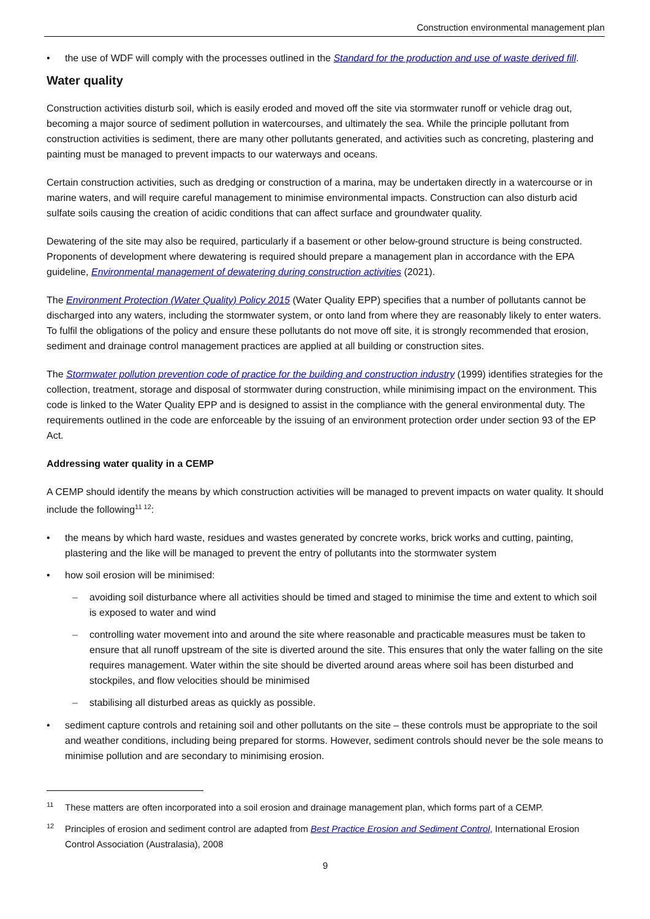Construction environmental management plan
the use of WDF will comply with the processes outlined in the Standard for the production and use of waste derived fill.
Water quality
Construction activities disturb soil, which is easily eroded and moved off the site via stormwater runoff or vehicle drag out, becoming a major source of sediment pollution in watercourses, and ultimately the sea. While the principle pollutant from construction activities is sediment, there are many other pollutants generated, and activities such as concreting, plastering and painting must be managed to prevent impacts to our waterways and oceans.
Certain construction activities, such as dredging or construction of a marina, may be undertaken directly in a watercourse or in marine waters, and will require careful management to minimise environmental impacts. Construction can also disturb acid sulfate soils causing the creation of acidic conditions that can affect surface and groundwater quality.
Dewatering of the site may also be required, particularly if a basement or other below-ground structure is being constructed. Proponents of development where dewatering is required should prepare a management plan in accordance with the EPA guideline, Environmental management of dewatering during construction activities (2021).
The Environment Protection (Water Quality) Policy 2015 (Water Quality EPP) specifies that a number of pollutants cannot be discharged into any waters, including the stormwater system, or onto land from where they are reasonably likely to enter waters. To fulfil the obligations of the policy and ensure these pollutants do not move off site, it is strongly recommended that erosion, sediment and drainage control management practices are applied at all building or construction sites.
The Stormwater pollution prevention code of practice for the building and construction industry (1999) identifies strategies for the collection, treatment, storage and disposal of stormwater during construction, while minimising impact on the environment. This code is linked to the Water Quality EPP and is designed to assist in the compliance with the general environmental duty. The requirements outlined in the code are enforceable by the issuing of an environment protection order under section 93 of the EP Act.
Addressing water quality in a CEMP
A CEMP should identify the means by which construction activities will be managed to prevent impacts on water quality. It should include the following<sup>11 12</sup>:
the means by which hard waste, residues and wastes generated by concrete works, brick works and cutting, painting, plastering and the like will be managed to prevent the entry of pollutants into the stormwater system
how soil erosion will be minimised:
avoiding soil disturbance where all activities should be timed and staged to minimise the time and extent to which soil is exposed to water and wind
controlling water movement into and around the site where reasonable and practicable measures must be taken to ensure that all runoff upstream of the site is diverted around the site. This ensures that only the water falling on the site requires management. Water within the site should be diverted around areas where soil has been disturbed and stockpiles, and flow velocities should be minimised
stabilising all disturbed areas as quickly as possible.
sediment capture controls and retaining soil and other pollutants on the site – these controls must be appropriate to the soil and weather conditions, including being prepared for storms. However, sediment controls should never be the sole means to minimise pollution and are secondary to minimising erosion.
<sup>11</sup> These matters are often incorporated into a soil erosion and drainage management plan, which forms part of a CEMP.
<sup>12</sup> Principles of erosion and sediment control are adapted from Best Practice Erosion and Sediment Control, International Erosion Control Association (Australasia), 2008
9